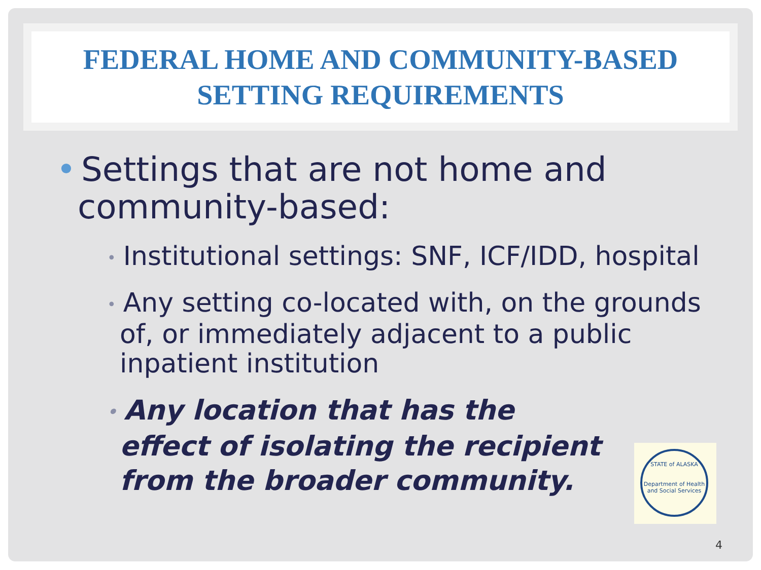FEDERAL HOME AND COMMUNITY-BASED
SETTING REQUIREMENTS
• Settings that are not home and
community-based:
• Institutional settings: SNF, ICF/IDD, hospital
• Any setting co-located with, on the grounds of, or immediately adjacent to a public inpatient institution
• Any location that has the effect of isolating the recipient from the broader community.
STATE of ALASKA
Department of Health and Social Services
4